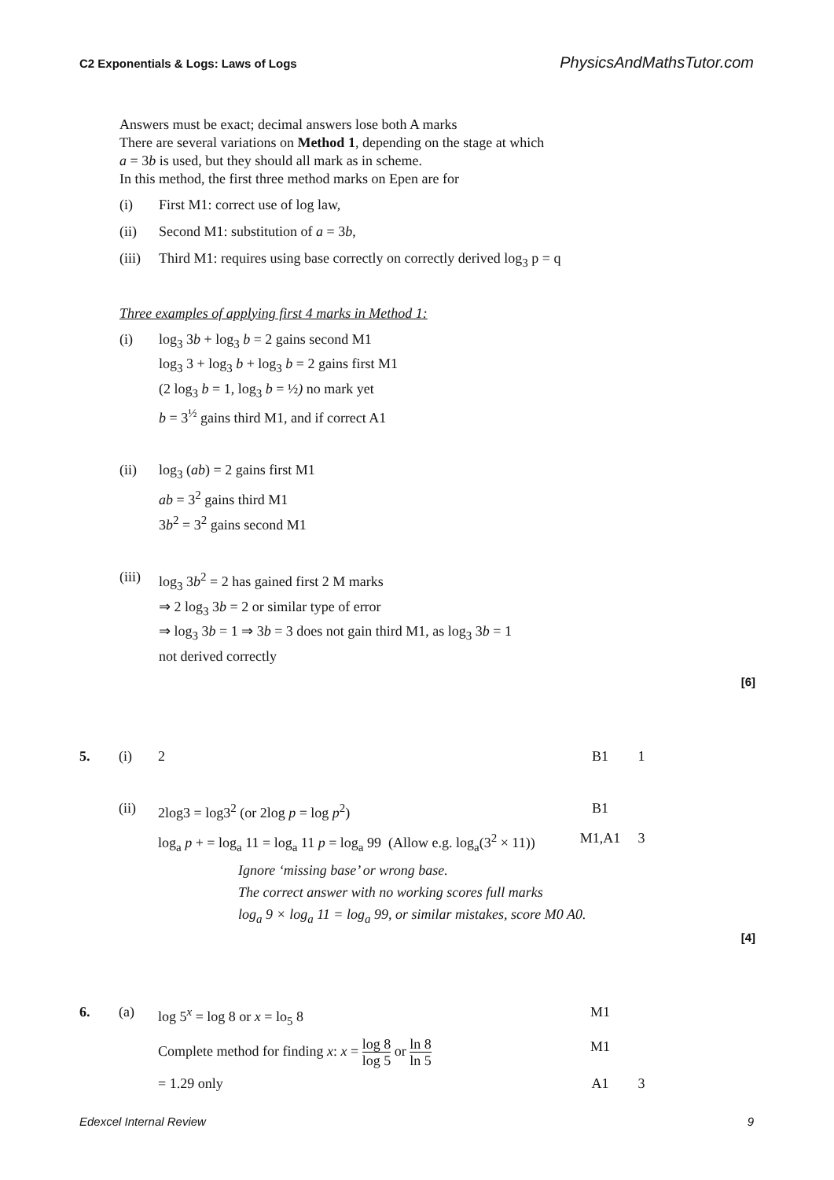C2 Exponentials & Logs: Laws of Logs PhysicsAndMathsTutor.com
Answers must be exact; decimal answers lose both A marks
There are several variations on Method 1, depending on the stage at which
a = 3b is used, but they should all mark as in scheme.
In this method, the first three method marks on Epen are for
(i) First M1: correct use of log law,
(ii) Second M1: substitution of a = 3b,
(iii) Third M1: requires using base correctly on correctly derived log<sub>3</sub> p = q
Three examples of applying first 4 marks in Method 1:
(i) log<sub>3</sub> 3b + log<sub>3</sub> b = 2 gains second M1
log<sub>3</sub> 3 + log<sub>3</sub> b + log<sub>3</sub> b = 2 gains first M1
(2 log<sub>3</sub> b = 1, log<sub>3</sub> b = ½) no mark yet
b = 3<sup>½</sup> gains third M1, and if correct A1
(ii) log<sub>3</sub> (ab) = 2 gains first M1
ab = 3<sup>2</sup> gains third M1
3b<sup>2</sup> = 3<sup>2</sup> gains second M1
(iii) log<sub>3</sub> 3b<sup>2</sup> = 2 has gained first 2 M marks
⇒ 2 log<sub>3</sub> 3b = 2 or similar type of error
⇒ log<sub>3</sub> 3b = 1 ⇒ 3b = 3 does not gain third M1, as log<sub>3</sub> 3b = 1
not derived correctly
[6]
5. (i) 2 B1 1
(ii) 2log3 = log3<sup>2</sup> (or 2log p = log p<sup>2</sup>) B1
log<sub>a</sub> p + = log<sub>a</sub> 11 = log<sub>a</sub> 11 p = log<sub>a</sub> 99 (Allow e.g. log<sub>a</sub>(3<sup>2</sup> × 11)) M1,A1 3
Ignore ‘missing base’ or wrong base.
The correct answer with no working scores full marks
log<sub>a</sub> 9 × log<sub>a</sub> 11 = log<sub>a</sub> 99, or similar mistakes, score M0 A0.
[4]
6. (a) log 5<sup>x</sup> = log 8 or x = lo<sub>5</sub> 8 M1
Complete method for finding x: x = log 8 log 5 or ln 8 ln 5 M1
= 1.29 only A1 3
Edexcel Internal Review 9